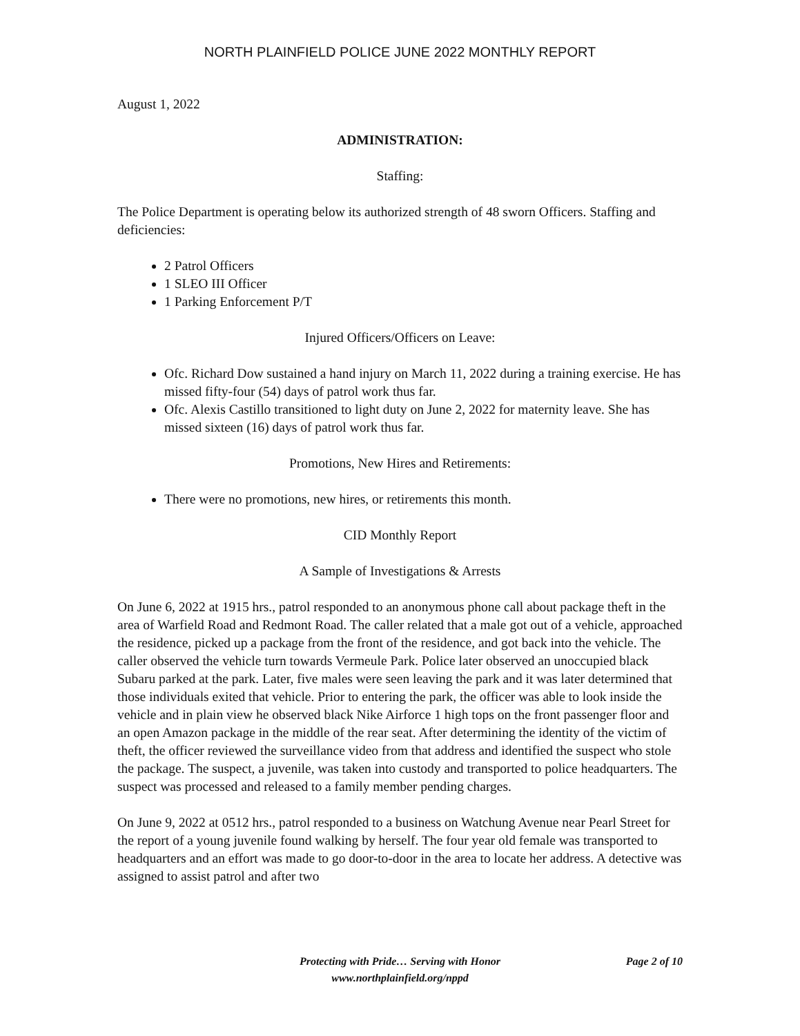NORTH PLAINFIELD POLICE JUNE 2022 MONTHLY REPORT
August 1, 2022
ADMINISTRATION:
Staffing:
The Police Department is operating below its authorized strength of 48 sworn Officers. Staffing and deficiencies:
2 Patrol Officers
1 SLEO III Officer
1 Parking Enforcement P/T
Injured Officers/Officers on Leave:
Ofc. Richard Dow sustained a hand injury on March 11, 2022 during a training exercise. He has missed fifty-four (54) days of patrol work thus far.
Ofc. Alexis Castillo transitioned to light duty on June 2, 2022 for maternity leave. She has missed sixteen (16) days of patrol work thus far.
Promotions, New Hires and Retirements:
There were no promotions, new hires, or retirements this month.
CID Monthly Report
A Sample of Investigations & Arrests
On June 6, 2022 at 1915 hrs., patrol responded to an anonymous phone call about package theft in the area of Warfield Road and Redmont Road. The caller related that a male got out of a vehicle, approached the residence, picked up a package from the front of the residence, and got back into the vehicle. The caller observed the vehicle turn towards Vermeule Park. Police later observed an unoccupied black Subaru parked at the park. Later, five males were seen leaving the park and it was later determined that those individuals exited that vehicle. Prior to entering the park, the officer was able to look inside the vehicle and in plain view he observed black Nike Airforce 1 high tops on the front passenger floor and an open Amazon package in the middle of the rear seat. After determining the identity of the victim of theft, the officer reviewed the surveillance video from that address and identified the suspect who stole the package. The suspect, a juvenile, was taken into custody and transported to police headquarters. The suspect was processed and released to a family member pending charges.
On June 9, 2022 at 0512 hrs., patrol responded to a business on Watchung Avenue near Pearl Street for the report of a young juvenile found walking by herself. The four year old female was transported to headquarters and an effort was made to go door-to-door in the area to locate her address. A detective was assigned to assist patrol and after two
Protecting with Pride… Serving with Honor
Page 2 of 10
www.northplainfield.org/nppd